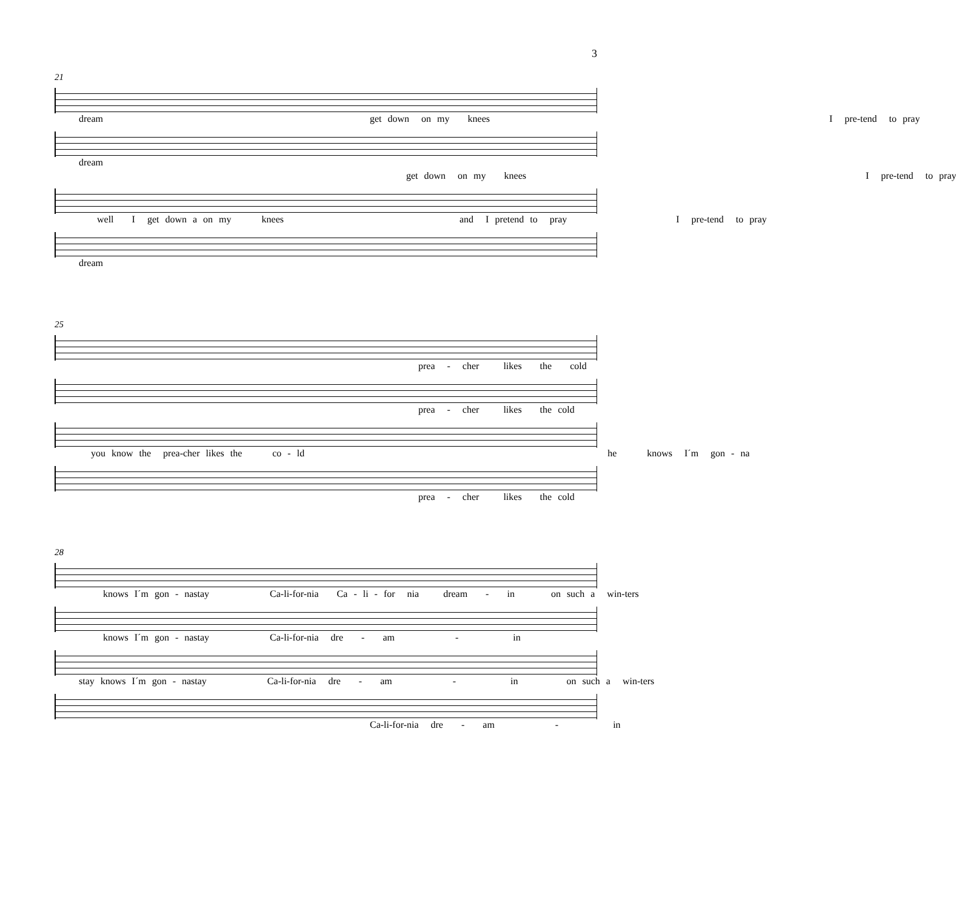3
21
dream get down on my knees I pre-tend to pray
dream
get down on my knees I pre-tend to pray
well I get down a on my knees and I pretend to pray I pre-tend to pray
dream
25
prea - cher likes the cold
prea - cher likes the cold
you know the prea-cher likes the co - ld he knows I´m gon - na
prea - cher likes the cold
28
knows I´m gon - nastay Ca-li-for-nia Ca - li - for nia dream - in on such a win-ters
knows I´m gon - nastay Ca-li-for-nia dre - am - in
stay knows I´m gon - nastay Ca-li-for-nia dre - am - in on such a win-ters
Ca-li-for-nia dre - am - in